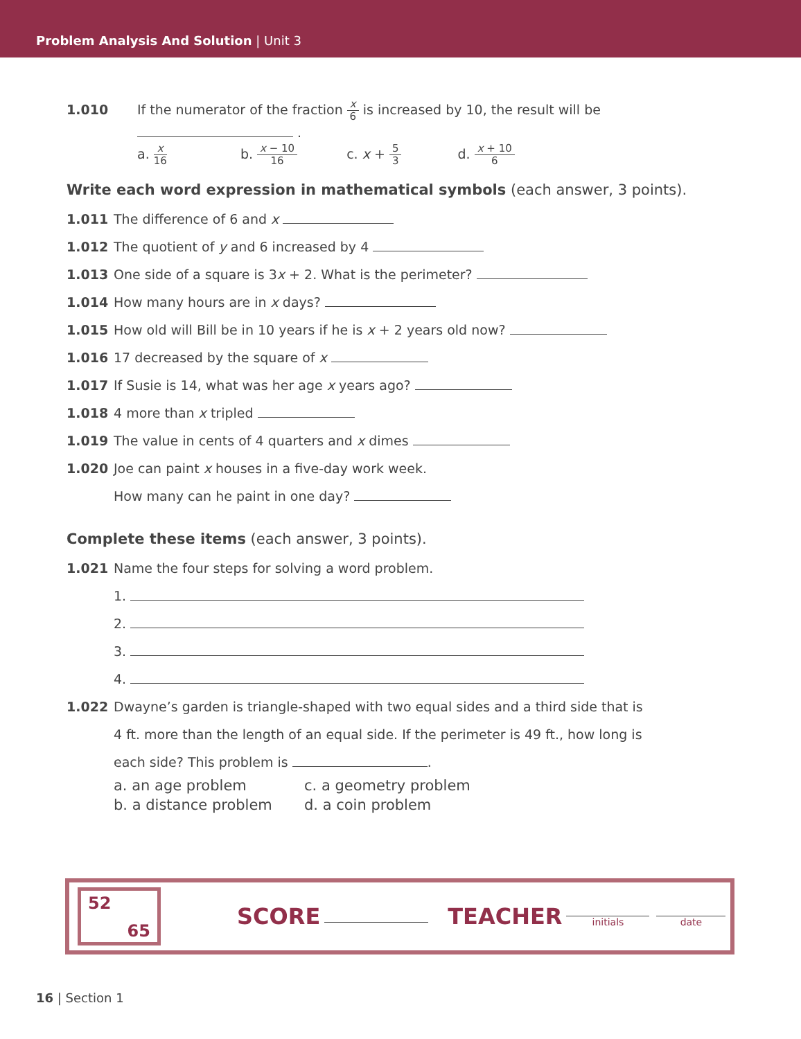Problem Analysis And Solution | Unit 3
1.010 If the numerator of the fraction x 6 is increased by 10, the result will be
.
a. x 16 b. x − 10 16 c. x + 5 3 d. x + 10 6
Write each word expression in mathematical symbols (each answer, 3 points).
1.011 The difference of 6 and x
1.012 The quotient of y and 6 increased by 4
1.013 One side of a square is 3x + 2. What is the perimeter?
1.014 How many hours are in x days?
1.015 How old will Bill be in 10 years if he is x + 2 years old now?
1.016 17 decreased by the square of x
1.017 If Susie is 14, what was her age x years ago?
1.018 4 more than x tripled
1.019 The value in cents of 4 quarters and x dimes
1.020 Joe can paint x houses in a five-day work week.
How many can he paint in one day?
Complete these items (each answer, 3 points).
1.021 Name the four steps for solving a word problem.
1.
2.
3.
4.
1.022 Dwayne’s garden is triangle-shaped with two equal sides and a third side that is
4 ft. more than the length of an equal side. If the perimeter is 49 ft., how long is
each side? This problem is .
a. an age problem c. a geometry problem
b. a distance problem d. a coin problem
52
65
SCORE TEACHER initials date
16 | Section 1